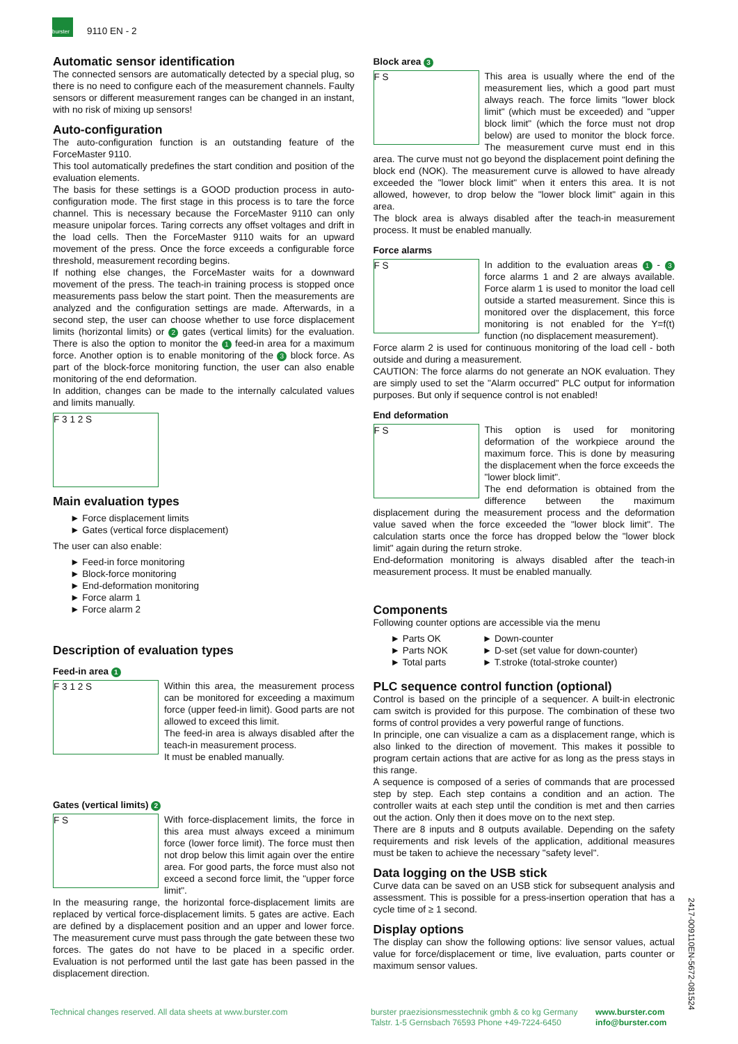burster
9110 EN - 2
Automatic sensor identification
The connected sensors are automatically detected by a special plug, so there is no need to configure each of the measurement channels. Faulty sensors or different measurement ranges can be changed in an instant, with no risk of mixing up sensors!
Auto-configuration
The auto-configuration function is an outstanding feature of the ForceMaster 9110.
This tool automatically predefines the start condition and position of the evaluation elements.
The basis for these settings is a GOOD production process in auto-configuration mode. The first stage in this process is to tare the force channel. This is necessary because the ForceMaster 9110 can only measure unipolar forces. Taring corrects any offset voltages and drift in the load cells. Then the ForceMaster 9110 waits for an upward movement of the press. Once the force exceeds a configurable force threshold, measurement recording begins.
If nothing else changes, the ForceMaster waits for a downward movement of the press. The teach-in training process is stopped once measurements pass below the start point. Then the measurements are analyzed and the configuration settings are made. Afterwards, in a second step, the user can choose whether to use force displacement limits (horizontal limits) or 2 gates (vertical limits) for the evaluation. There is also the option to monitor the 1 feed-in area for a maximum force. Another option is to enable monitoring of the 3 block force. As part of the block-force monitoring function, the user can also enable monitoring of the end deformation.
In addition, changes can be made to the internally calculated values and limits manually.
F 3 1 2 S
Main evaluation types
► Force displacement limits
► Gates (vertical force displacement)
The user can also enable:
► Feed-in force monitoring
► Block-force monitoring
► End-deformation monitoring
► Force alarm 1
► Force alarm 2
Description of evaluation types
Feed-in area 1
F 3 1 2 S
Within this area, the measurement process can be monitored for exceeding a maximum force (upper feed-in limit). Good parts are not allowed to exceed this limit.
The feed-in area is always disabled after the teach-in measurement process.
It must be enabled manually.
Gates (vertical limits) 2
F S
With force-displacement limits, the force in this area must always exceed a minimum force (lower force limit). The force must then not drop below this limit again over the entire area. For good parts, the force must also not exceed a second force limit, the "upper force limit".
In the measuring range, the horizontal force-displacement limits are replaced by vertical force-displacement limits. 5 gates are active. Each are defined by a displacement position and an upper and lower force. The measurement curve must pass through the gate between these two forces. The gates do not have to be placed in a specific order. Evaluation is not performed until the last gate has been passed in the displacement direction.
Block area 3
F S
This area is usually where the end of the measurement lies, which a good part must always reach. The force limits "lower block limit" (which must be exceeded) and "upper block limit" (which the force must not drop below) are used to monitor the block force. The measurement curve must end in this area. The curve must not go beyond the displacement point defining the block end (NOK). The measurement curve is allowed to have already exceeded the "lower block limit" when it enters this area. It is not allowed, however, to drop below the "lower block limit" again in this area.
The block area is always disabled after the teach-in measurement process. It must be enabled manually.
Force alarms
F S
In addition to the evaluation areas 1 - 3 force alarms 1 and 2 are always available. Force alarm 1 is used to monitor the load cell outside a started measurement. Since this is monitored over the displacement, this force monitoring is not enabled for the Y=f(t) function (no displacement measurement).
Force alarm 2 is used for continuous monitoring of the load cell - both outside and during a measurement.
CAUTION: The force alarms do not generate an NOK evaluation. They are simply used to set the "Alarm occurred" PLC output for information purposes. But only if sequence control is not enabled!
End deformation
F S
This option is used for monitoring deformation of the workpiece around the maximum force. This is done by measuring the displacement when the force exceeds the "lower block limit".
The end deformation is obtained from the difference between the maximum displacement during the measurement process and the deformation value saved when the force exceeded the "lower block limit". The calculation starts once the force has dropped below the "lower block limit" again during the return stroke.
End-deformation monitoring is always disabled after the teach-in measurement process. It must be enabled manually.
Components
Following counter options are accessible via the menu
► Parts OK
► Parts NOK
► Total parts
► Down-counter
► D-set (set value for down-counter)
► T.stroke (total-stroke counter)
PLC sequence control function (optional)
Control is based on the principle of a sequencer. A built-in electronic cam switch is provided for this purpose. The combination of these two forms of control provides a very powerful range of functions.
In principle, one can visualize a cam as a displacement range, which is also linked to the direction of movement. This makes it possible to program certain actions that are active for as long as the press stays in this range.
A sequence is composed of a series of commands that are processed step by step. Each step contains a condition and an action. The controller waits at each step until the condition is met and then carries out the action. Only then it does move on to the next step.
There are 8 inputs and 8 outputs available. Depending on the safety requirements and risk levels of the application, additional measures must be taken to achieve the necessary "safety level".
Data logging on the USB stick
Curve data can be saved on an USB stick for subsequent analysis and assessment. This is possible for a press-insertion operation that has a cycle time of ≥ 1 second.
Display options
The display can show the following options: live sensor values, actual value for force/displacement or time, live evaluation, parts counter or maximum sensor values.
Technical changes reserved. All data sheets at www.burster.com
burster praezisionsmesstechnik gmbh & co kg Germany
Talstr. 1-5 Gernsbach 76593 Phone +49-7224-6450
www.burster.com
info@burster.com
2417-009110EN-5672-081524